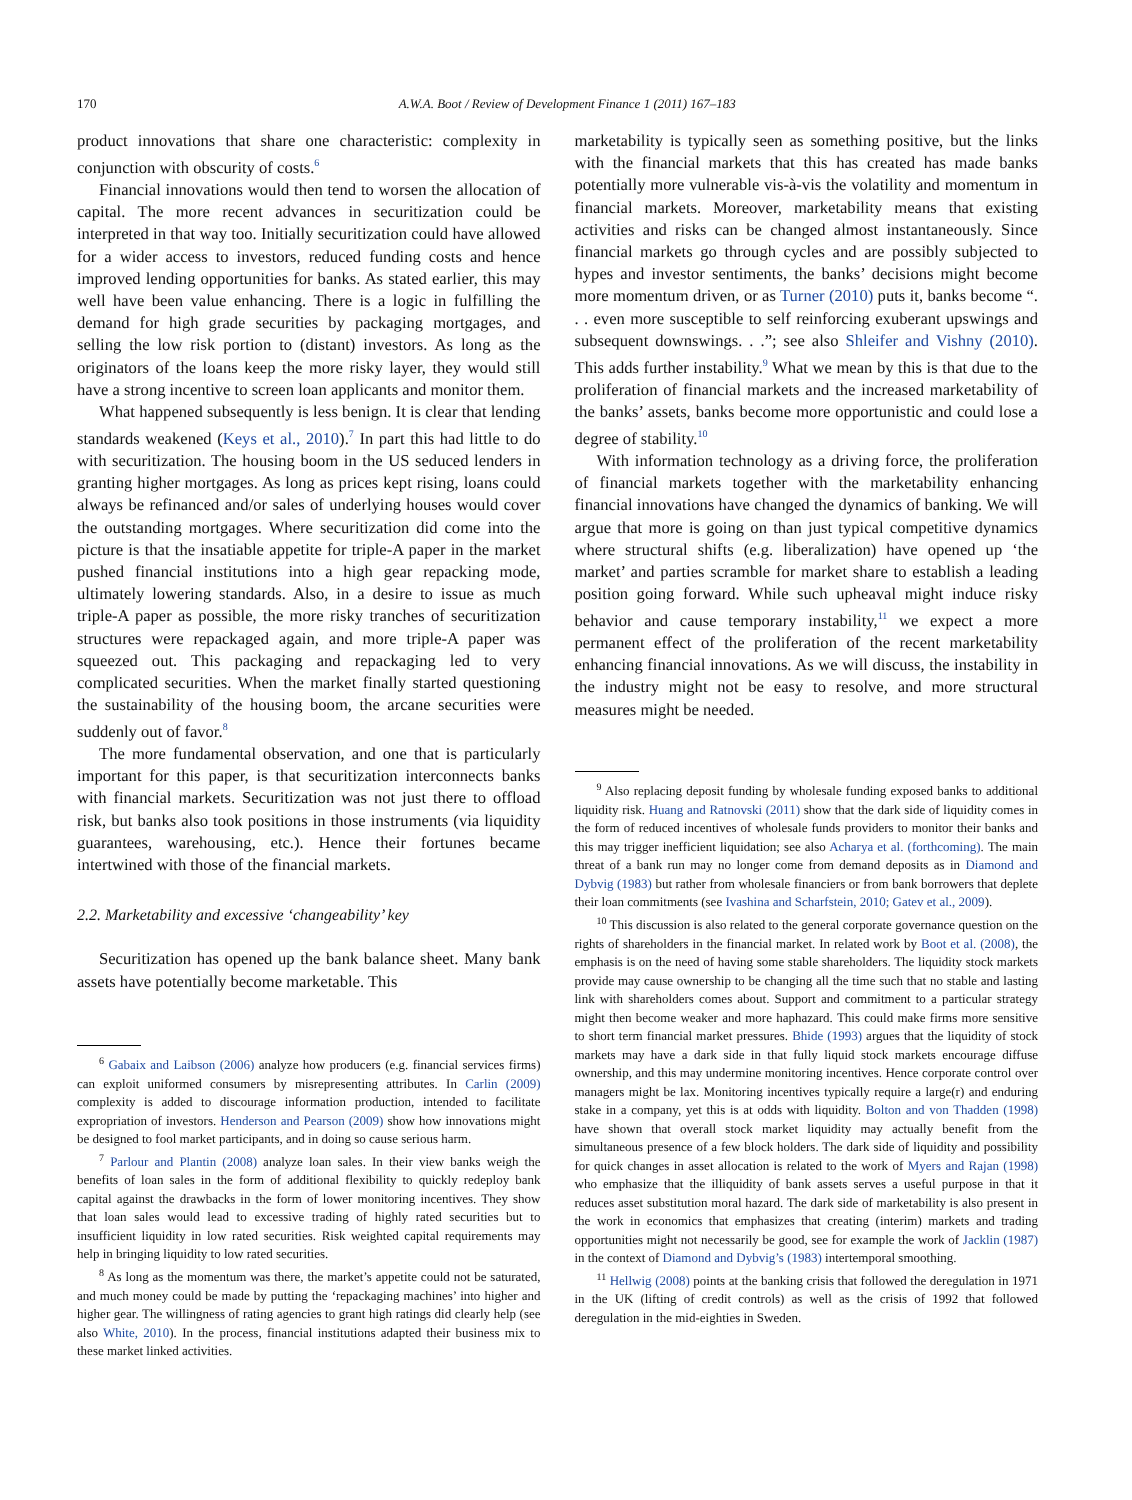170 A.W.A. Boot / Review of Development Finance 1 (2011) 167–183
product innovations that share one characteristic: complexity in conjunction with obscurity of costs.<sup>6</sup>
Financial innovations would then tend to worsen the allocation of capital. The more recent advances in securitization could be interpreted in that way too. Initially securitization could have allowed for a wider access to investors, reduced funding costs and hence improved lending opportunities for banks. As stated earlier, this may well have been value enhancing. There is a logic in fulfilling the demand for high grade securities by packaging mortgages, and selling the low risk portion to (distant) investors. As long as the originators of the loans keep the more risky layer, they would still have a strong incentive to screen loan applicants and monitor them.
What happened subsequently is less benign. It is clear that lending standards weakened (Keys et al., 2010).<sup>7</sup> In part this had little to do with securitization. The housing boom in the US seduced lenders in granting higher mortgages. As long as prices kept rising, loans could always be refinanced and/or sales of underlying houses would cover the outstanding mortgages. Where securitization did come into the picture is that the insatiable appetite for triple-A paper in the market pushed financial institutions into a high gear repacking mode, ultimately lowering standards. Also, in a desire to issue as much triple-A paper as possible, the more risky tranches of securitization structures were repackaged again, and more triple-A paper was squeezed out. This packaging and repackaging led to very complicated securities. When the market finally started questioning the sustainability of the housing boom, the arcane securities were suddenly out of favor.<sup>8</sup>
The more fundamental observation, and one that is particularly important for this paper, is that securitization interconnects banks with financial markets. Securitization was not just there to offload risk, but banks also took positions in those instruments (via liquidity guarantees, warehousing, etc.). Hence their fortunes became intertwined with those of the financial markets.
2.2. Marketability and excessive ‘changeability’ key
Securitization has opened up the bank balance sheet. Many bank assets have potentially become marketable. This
<sup>6</sup> Gabaix and Laibson (2006) analyze how producers (e.g. financial services firms) can exploit uniformed consumers by misrepresenting attributes. In Carlin (2009) complexity is added to discourage information production, intended to facilitate expropriation of investors. Henderson and Pearson (2009) show how innovations might be designed to fool market participants, and in doing so cause serious harm.
<sup>7</sup> Parlour and Plantin (2008) analyze loan sales. In their view banks weigh the benefits of loan sales in the form of additional flexibility to quickly redeploy bank capital against the drawbacks in the form of lower monitoring incentives. They show that loan sales would lead to excessive trading of highly rated securities but to insufficient liquidity in low rated securities. Risk weighted capital requirements may help in bringing liquidity to low rated securities.
<sup>8</sup> As long as the momentum was there, the market’s appetite could not be saturated, and much money could be made by putting the ‘repackaging machines’ into higher and higher gear. The willingness of rating agencies to grant high ratings did clearly help (see also White, 2010). In the process, financial institutions adapted their business mix to these market linked activities.
marketability is typically seen as something positive, but the links with the financial markets that this has created has made banks potentially more vulnerable vis-à-vis the volatility and momentum in financial markets. Moreover, marketability means that existing activities and risks can be changed almost instantaneously. Since financial markets go through cycles and are possibly subjected to hypes and investor sentiments, the banks’ decisions might become more momentum driven, or as Turner (2010) puts it, banks become “. . . even more susceptible to self reinforcing exuberant upswings and subsequent downswings. . .”; see also Shleifer and Vishny (2010). This adds further instability.<sup>9</sup> What we mean by this is that due to the proliferation of financial markets and the increased marketability of the banks’ assets, banks become more opportunistic and could lose a degree of stability.<sup>10</sup>
With information technology as a driving force, the proliferation of financial markets together with the marketability enhancing financial innovations have changed the dynamics of banking. We will argue that more is going on than just typical competitive dynamics where structural shifts (e.g. liberalization) have opened up ‘the market’ and parties scramble for market share to establish a leading position going forward. While such upheaval might induce risky behavior and cause temporary instability,<sup>11</sup> we expect a more permanent effect of the proliferation of the recent marketability enhancing financial innovations. As we will discuss, the instability in the industry might not be easy to resolve, and more structural measures might be needed.
<sup>9</sup> Also replacing deposit funding by wholesale funding exposed banks to additional liquidity risk. Huang and Ratnovski (2011) show that the dark side of liquidity comes in the form of reduced incentives of wholesale funds providers to monitor their banks and this may trigger inefficient liquidation; see also Acharya et al. (forthcoming). The main threat of a bank run may no longer come from demand deposits as in Diamond and Dybvig (1983) but rather from wholesale financiers or from bank borrowers that deplete their loan commitments (see Ivashina and Scharfstein, 2010; Gatev et al., 2009).
<sup>10</sup> This discussion is also related to the general corporate governance question on the rights of shareholders in the financial market. In related work by Boot et al. (2008), the emphasis is on the need of having some stable shareholders. The liquidity stock markets provide may cause ownership to be changing all the time such that no stable and lasting link with shareholders comes about. Support and commitment to a particular strategy might then become weaker and more haphazard. This could make firms more sensitive to short term financial market pressures. Bhide (1993) argues that the liquidity of stock markets may have a dark side in that fully liquid stock markets encourage diffuse ownership, and this may undermine monitoring incentives. Hence corporate control over managers might be lax. Monitoring incentives typically require a large(r) and enduring stake in a company, yet this is at odds with liquidity. Bolton and von Thadden (1998) have shown that overall stock market liquidity may actually benefit from the simultaneous presence of a few block holders. The dark side of liquidity and possibility for quick changes in asset allocation is related to the work of Myers and Rajan (1998) who emphasize that the illiquidity of bank assets serves a useful purpose in that it reduces asset substitution moral hazard. The dark side of marketability is also present in the work in economics that emphasizes that creating (interim) markets and trading opportunities might not necessarily be good, see for example the work of Jacklin (1987) in the context of Diamond and Dybvig’s (1983) intertemporal smoothing.
<sup>11</sup> Hellwig (2008) points at the banking crisis that followed the deregulation in 1971 in the UK (lifting of credit controls) as well as the crisis of 1992 that followed deregulation in the mid-eighties in Sweden.